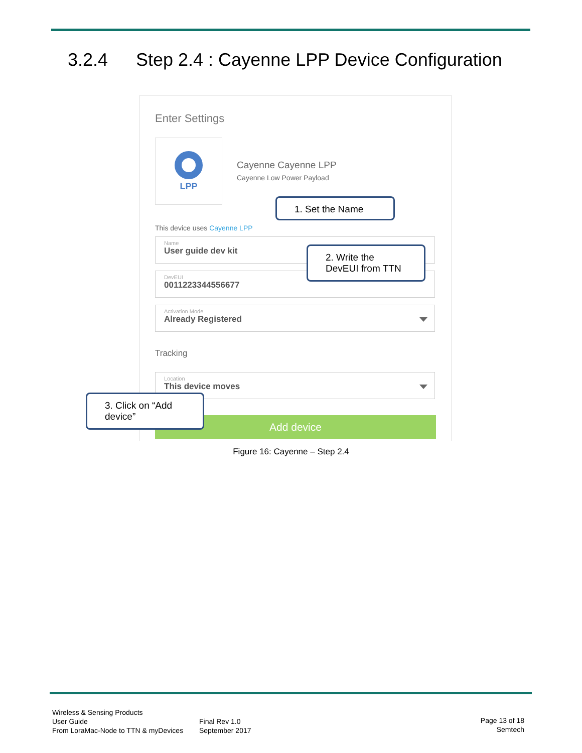3.2.4 Step 2.4 : Cayenne LPP Device Configuration
Enter Settings
LPP
Cayenne Cayenne LPP
Cayenne Low Power Payload
This device uses Cayenne LPP
Name
User guide dev kit
DevEUI
0011223344556677
Activation Mode
Already Registered
Tracking
Location
This device moves
Add device
1. Set the Name
2. Write the DevEUI from TTN
3. Click on “Add device”
Figure 16: Cayenne – Step 2.4
Wireless & Sensing Products
User Guide
From LoraMac-Node to TTN & myDevices
Final Rev 1.0
September 2017
Page 13 of 18
Semtech